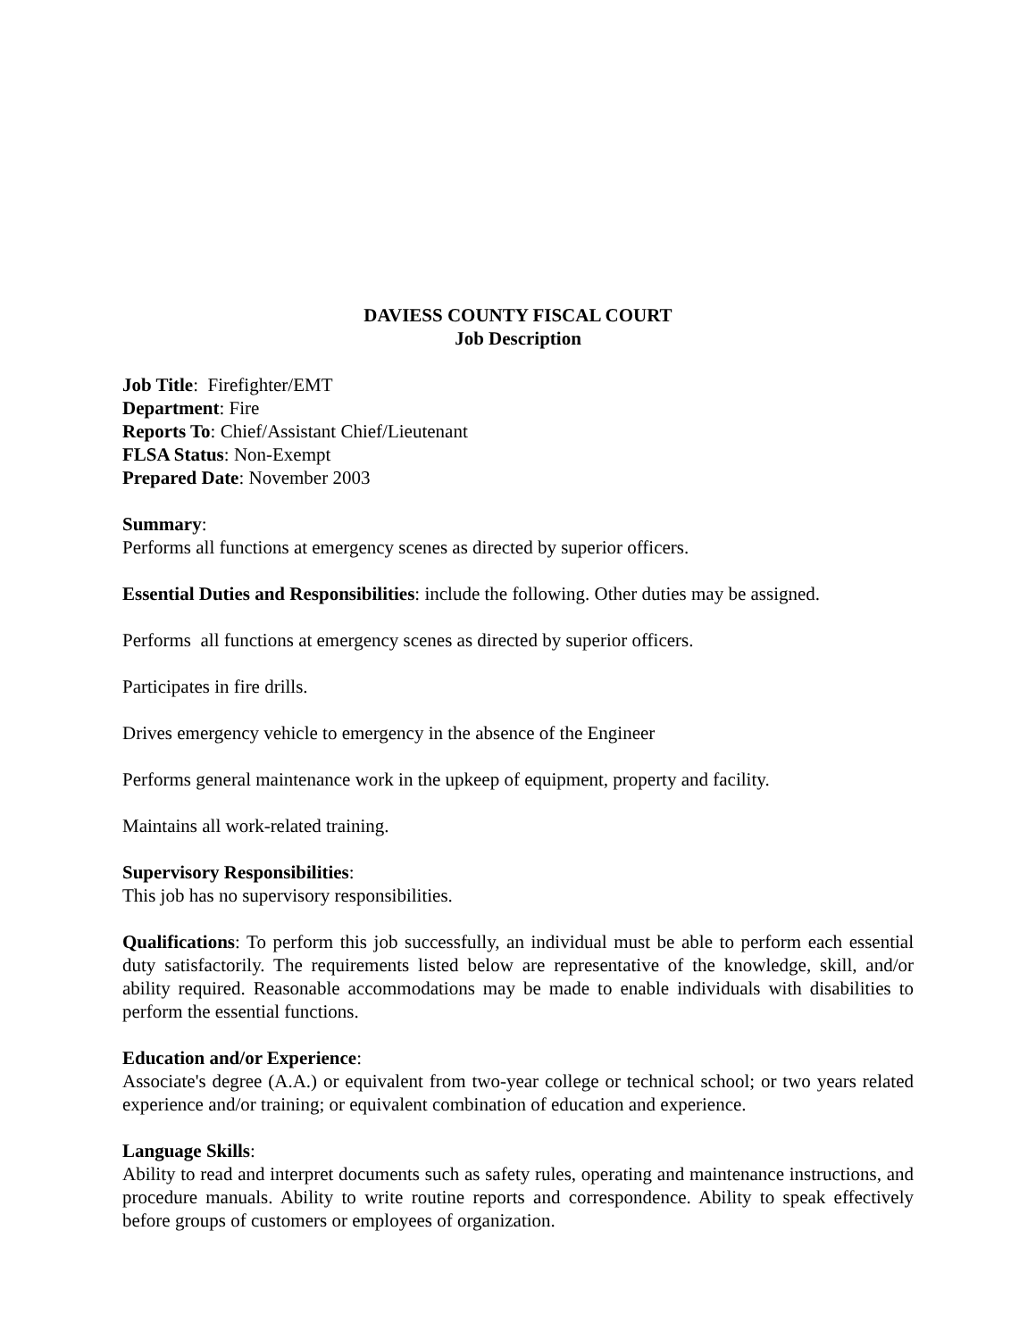DAVIESS COUNTY FISCAL COURT
Job Description
Job Title: Firefighter/EMT
Department: Fire
Reports To: Chief/Assistant Chief/Lieutenant
FLSA Status: Non-Exempt
Prepared Date: November 2003
Summary:
Performs all functions at emergency scenes as directed by superior officers.
Essential Duties and Responsibilities: include the following. Other duties may be assigned.
Performs all functions at emergency scenes as directed by superior officers.
Participates in fire drills.
Drives emergency vehicle to emergency in the absence of the Engineer
Performs general maintenance work in the upkeep of equipment, property and facility.
Maintains all work-related training.
Supervisory Responsibilities:
This job has no supervisory responsibilities.
Qualifications: To perform this job successfully, an individual must be able to perform each essential duty satisfactorily. The requirements listed below are representative of the knowledge, skill, and/or ability required. Reasonable accommodations may be made to enable individuals with disabilities to perform the essential functions.
Education and/or Experience:
Associate's degree (A.A.) or equivalent from two-year college or technical school; or two years related experience and/or training; or equivalent combination of education and experience.
Language Skills:
Ability to read and interpret documents such as safety rules, operating and maintenance instructions, and procedure manuals. Ability to write routine reports and correspondence. Ability to speak effectively before groups of customers or employees of organization.